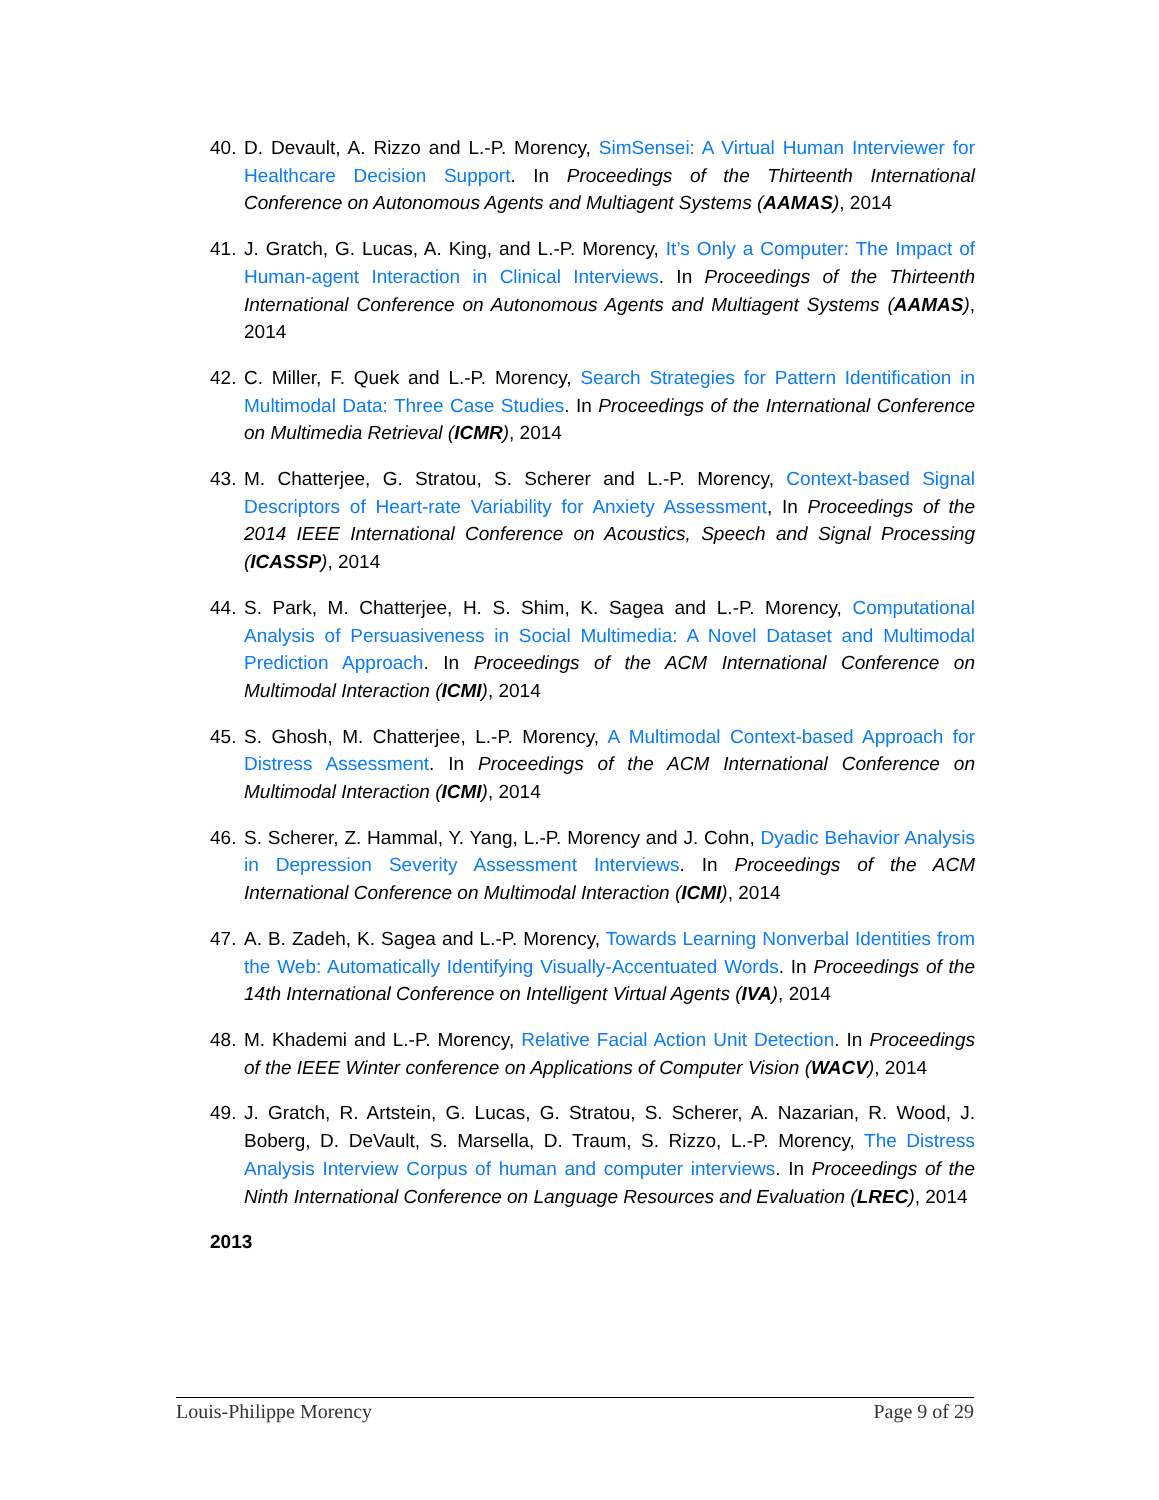40. D. Devault, A. Rizzo and L.-P. Morency, SimSensei: A Virtual Human Interviewer for Healthcare Decision Support. In Proceedings of the Thirteenth International Conference on Autonomous Agents and Multiagent Systems (AAMAS), 2014
41. J. Gratch, G. Lucas, A. King, and L.-P. Morency, It’s Only a Computer: The Impact of Human-agent Interaction in Clinical Interviews. In Proceedings of the Thirteenth International Conference on Autonomous Agents and Multiagent Systems (AAMAS), 2014
42. C. Miller, F. Quek and L.-P. Morency, Search Strategies for Pattern Identification in Multimodal Data: Three Case Studies. In Proceedings of the International Conference on Multimedia Retrieval (ICMR), 2014
43. M. Chatterjee, G. Stratou, S. Scherer and L.-P. Morency, Context-based Signal Descriptors of Heart-rate Variability for Anxiety Assessment, In Proceedings of the 2014 IEEE International Conference on Acoustics, Speech and Signal Processing (ICASSP), 2014
44. S. Park, M. Chatterjee, H. S. Shim, K. Sagea and L.-P. Morency, Computational Analysis of Persuasiveness in Social Multimedia: A Novel Dataset and Multimodal Prediction Approach. In Proceedings of the ACM International Conference on Multimodal Interaction (ICMI), 2014
45. S. Ghosh, M. Chatterjee, L.-P. Morency, A Multimodal Context-based Approach for Distress Assessment. In Proceedings of the ACM International Conference on Multimodal Interaction (ICMI), 2014
46. S. Scherer, Z. Hammal, Y. Yang, L.-P. Morency and J. Cohn, Dyadic Behavior Analysis in Depression Severity Assessment Interviews. In Proceedings of the ACM International Conference on Multimodal Interaction (ICMI), 2014
47. A. B. Zadeh, K. Sagea and L.-P. Morency, Towards Learning Nonverbal Identities from the Web: Automatically Identifying Visually-Accentuated Words. In Proceedings of the 14th International Conference on Intelligent Virtual Agents (IVA), 2014
48. M. Khademi and L.-P. Morency, Relative Facial Action Unit Detection. In Proceedings of the IEEE Winter conference on Applications of Computer Vision (WACV), 2014
49. J. Gratch, R. Artstein, G. Lucas, G. Stratou, S. Scherer, A. Nazarian, R. Wood, J. Boberg, D. DeVault, S. Marsella, D. Traum, S. Rizzo, L.-P. Morency, The Distress Analysis Interview Corpus of human and computer interviews. In Proceedings of the Ninth International Conference on Language Resources and Evaluation (LREC), 2014
2013
Louis-Philippe Morency Page 9 of 29